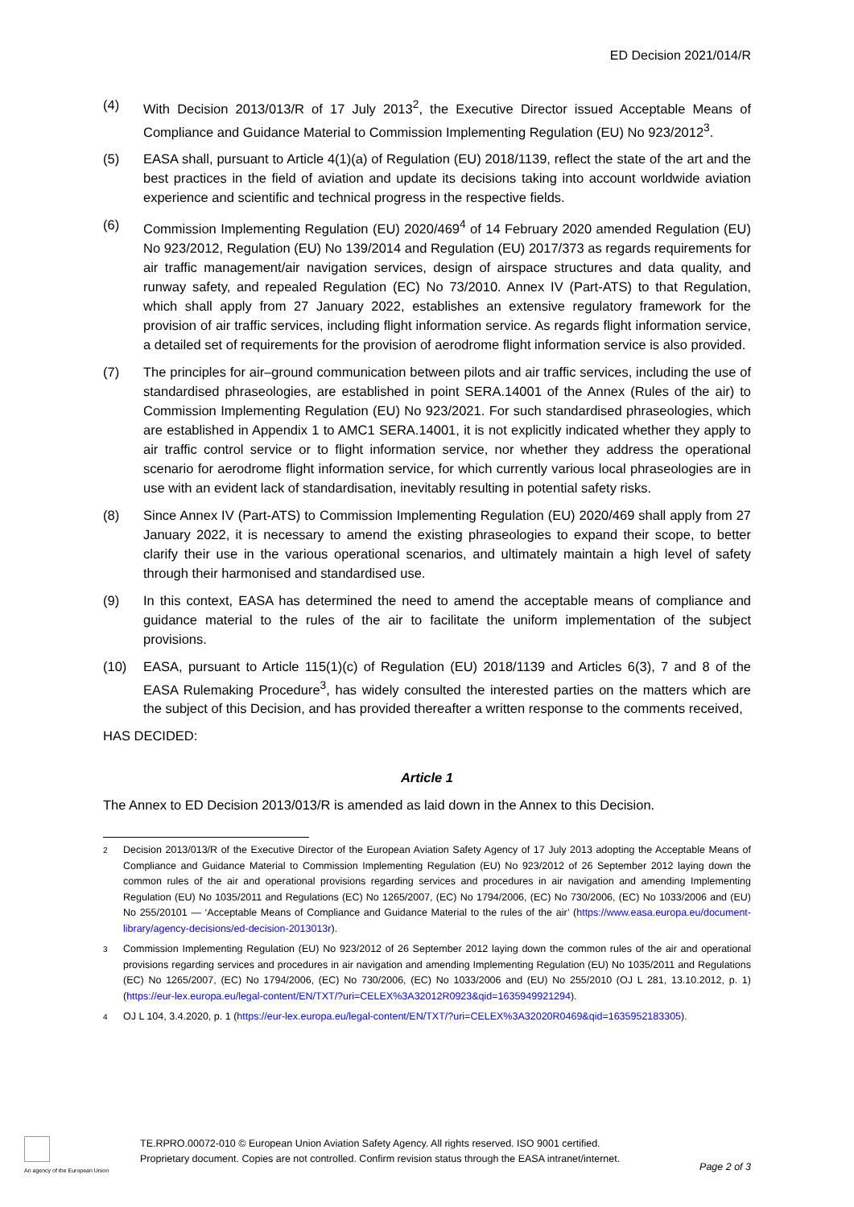ED Decision 2021/014/R
(4) With Decision 2013/013/R of 17 July 2013<sup>2</sup>, the Executive Director issued Acceptable Means of Compliance and Guidance Material to Commission Implementing Regulation (EU) No 923/2012<sup>3</sup>.
(5) EASA shall, pursuant to Article 4(1)(a) of Regulation (EU) 2018/1139, reflect the state of the art and the best practices in the field of aviation and update its decisions taking into account worldwide aviation experience and scientific and technical progress in the respective fields.
(6) Commission Implementing Regulation (EU) 2020/469<sup>4</sup> of 14 February 2020 amended Regulation (EU) No 923/2012, Regulation (EU) No 139/2014 and Regulation (EU) 2017/373 as regards requirements for air traffic management/air navigation services, design of airspace structures and data quality, and runway safety, and repealed Regulation (EC) No 73/2010. Annex IV (Part-ATS) to that Regulation, which shall apply from 27 January 2022, establishes an extensive regulatory framework for the provision of air traffic services, including flight information service. As regards flight information service, a detailed set of requirements for the provision of aerodrome flight information service is also provided.
(7) The principles for air–ground communication between pilots and air traffic services, including the use of standardised phraseologies, are established in point SERA.14001 of the Annex (Rules of the air) to Commission Implementing Regulation (EU) No 923/2021. For such standardised phraseologies, which are established in Appendix 1 to AMC1 SERA.14001, it is not explicitly indicated whether they apply to air traffic control service or to flight information service, nor whether they address the operational scenario for aerodrome flight information service, for which currently various local phraseologies are in use with an evident lack of standardisation, inevitably resulting in potential safety risks.
(8) Since Annex IV (Part-ATS) to Commission Implementing Regulation (EU) 2020/469 shall apply from 27 January 2022, it is necessary to amend the existing phraseologies to expand their scope, to better clarify their use in the various operational scenarios, and ultimately maintain a high level of safety through their harmonised and standardised use.
(9) In this context, EASA has determined the need to amend the acceptable means of compliance and guidance material to the rules of the air to facilitate the uniform implementation of the subject provisions.
(10) EASA, pursuant to Article 115(1)(c) of Regulation (EU) 2018/1139 and Articles 6(3), 7 and 8 of the EASA Rulemaking Procedure<sup>3</sup>, has widely consulted the interested parties on the matters which are the subject of this Decision, and has provided thereafter a written response to the comments received,
HAS DECIDED:
Article 1
The Annex to ED Decision 2013/013/R is amended as laid down in the Annex to this Decision.
2
Decision 2013/013/R of the Executive Director of the European Aviation Safety Agency of 17 July 2013 adopting the Acceptable Means of Compliance and Guidance Material to Commission Implementing Regulation (EU) No 923/2012 of 26 September 2012 laying down the common rules of the air and operational provisions regarding services and procedures in air navigation and amending Implementing Regulation (EU) No 1035/2011 and Regulations (EC) No 1265/2007, (EC) No 1794/2006, (EC) No 730/2006, (EC) No 1033/2006 and (EU) No 255/20101 — ‘Acceptable Means of Compliance and Guidance Material to the rules of the air’ (https://www.easa.europa.eu/document-library/agency-decisions/ed-decision-2013013r).
3
Commission Implementing Regulation (EU) No 923/2012 of 26 September 2012 laying down the common rules of the air and operational provisions regarding services and procedures in air navigation and amending Implementing Regulation (EU) No 1035/2011 and Regulations (EC) No 1265/2007, (EC) No 1794/2006, (EC) No 730/2006, (EC) No 1033/2006 and (EU) No 255/2010 (OJ L 281, 13.10.2012, p. 1) (https://eur-lex.europa.eu/legal-content/EN/TXT/?uri=CELEX%3A32012R0923&qid=1635949921294).
4
OJ L 104, 3.4.2020, p. 1 (https://eur-lex.europa.eu/legal-content/EN/TXT/?uri=CELEX%3A32020R0469&qid=1635952183305).
An agency of the European Union
TE.RPRO.00072-010 © European Union Aviation Safety Agency. All rights reserved. ISO 9001 certified.
Proprietary document. Copies are not controlled. Confirm revision status through the EASA intranet/internet.
Page 2 of 3